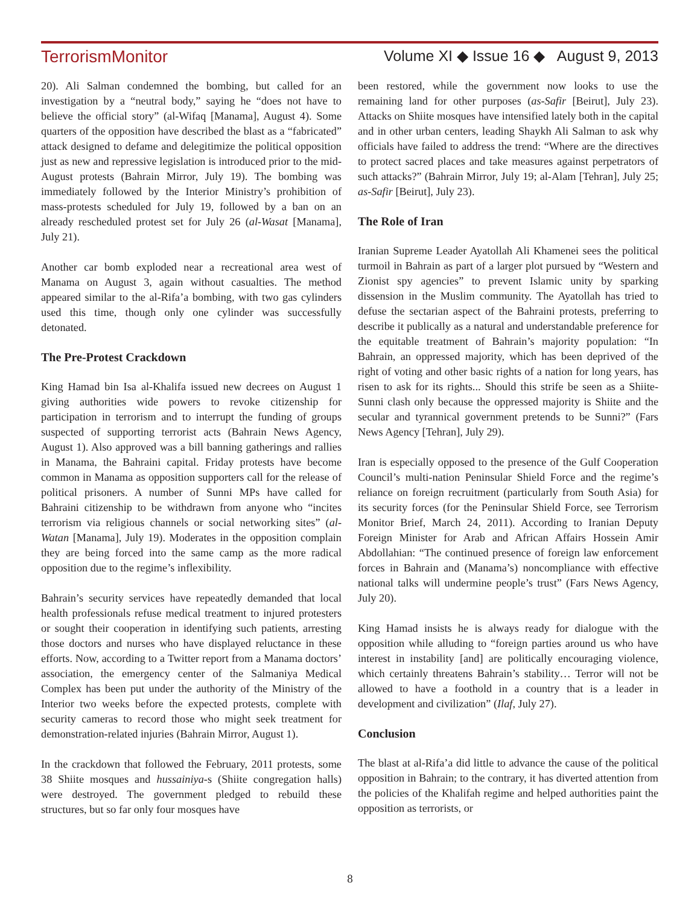TerrorismMonitor Volume XI ◆ Issue 16 ◆ August 9, 2013
20). Ali Salman condemned the bombing, but called for an investigation by a “neutral body,” saying he “does not have to believe the official story” (al-Wifaq [Manama], August 4). Some quarters of the opposition have described the blast as a “fabricated” attack designed to defame and delegitimize the political opposition just as new and repressive legislation is introduced prior to the mid-August protests (Bahrain Mirror, July 19). The bombing was immediately followed by the Interior Ministry’s prohibition of mass-protests scheduled for July 19, followed by a ban on an already rescheduled protest set for July 26 (al-Wasat [Manama], July 21).
Another car bomb exploded near a recreational area west of Manama on August 3, again without casualties. The method appeared similar to the al-Rifa’a bombing, with two gas cylinders used this time, though only one cylinder was successfully detonated.
The Pre-Protest Crackdown
King Hamad bin Isa al-Khalifa issued new decrees on August 1 giving authorities wide powers to revoke citizenship for participation in terrorism and to interrupt the funding of groups suspected of supporting terrorist acts (Bahrain News Agency, August 1). Also approved was a bill banning gatherings and rallies in Manama, the Bahraini capital. Friday protests have become common in Manama as opposition supporters call for the release of political prisoners. A number of Sunni MPs have called for Bahraini citizenship to be withdrawn from anyone who “incites terrorism via religious channels or social networking sites” (al-Watan [Manama], July 19). Moderates in the opposition complain they are being forced into the same camp as the more radical opposition due to the regime’s inflexibility.
Bahrain’s security services have repeatedly demanded that local health professionals refuse medical treatment to injured protesters or sought their cooperation in identifying such patients, arresting those doctors and nurses who have displayed reluctance in these efforts. Now, according to a Twitter report from a Manama doctors’ association, the emergency center of the Salmaniya Medical Complex has been put under the authority of the Ministry of the Interior two weeks before the expected protests, complete with security cameras to record those who might seek treatment for demonstration-related injuries (Bahrain Mirror, August 1).
In the crackdown that followed the February, 2011 protests, some 38 Shiite mosques and hussainiya-s (Shiite congregation halls) were destroyed. The government pledged to rebuild these structures, but so far only four mosques have
been restored, while the government now looks to use the remaining land for other purposes (as-Safir [Beirut], July 23). Attacks on Shiite mosques have intensified lately both in the capital and in other urban centers, leading Shaykh Ali Salman to ask why officials have failed to address the trend: “Where are the directives to protect sacred places and take measures against perpetrators of such attacks?” (Bahrain Mirror, July 19; al-Alam [Tehran], July 25; as-Safir [Beirut], July 23).
The Role of Iran
Iranian Supreme Leader Ayatollah Ali Khamenei sees the political turmoil in Bahrain as part of a larger plot pursued by “Western and Zionist spy agencies” to prevent Islamic unity by sparking dissension in the Muslim community. The Ayatollah has tried to defuse the sectarian aspect of the Bahraini protests, preferring to describe it publically as a natural and understandable preference for the equitable treatment of Bahrain’s majority population: “In Bahrain, an oppressed majority, which has been deprived of the right of voting and other basic rights of a nation for long years, has risen to ask for its rights... Should this strife be seen as a Shiite-Sunni clash only because the oppressed majority is Shiite and the secular and tyrannical government pretends to be Sunni?” (Fars News Agency [Tehran], July 29).
Iran is especially opposed to the presence of the Gulf Cooperation Council’s multi-nation Peninsular Shield Force and the regime’s reliance on foreign recruitment (particularly from South Asia) for its security forces (for the Peninsular Shield Force, see Terrorism Monitor Brief, March 24, 2011). According to Iranian Deputy Foreign Minister for Arab and African Affairs Hossein Amir Abdollahian: “The continued presence of foreign law enforcement forces in Bahrain and (Manama’s) noncompliance with effective national talks will undermine people’s trust” (Fars News Agency, July 20).
King Hamad insists he is always ready for dialogue with the opposition while alluding to “foreign parties around us who have interest in instability [and] are politically encouraging violence, which certainly threatens Bahrain’s stability… Terror will not be allowed to have a foothold in a country that is a leader in development and civilization” (Ilaf, July 27).
Conclusion
The blast at al-Rifa’a did little to advance the cause of the political opposition in Bahrain; to the contrary, it has diverted attention from the policies of the Khalifah regime and helped authorities paint the opposition as terrorists, or
8